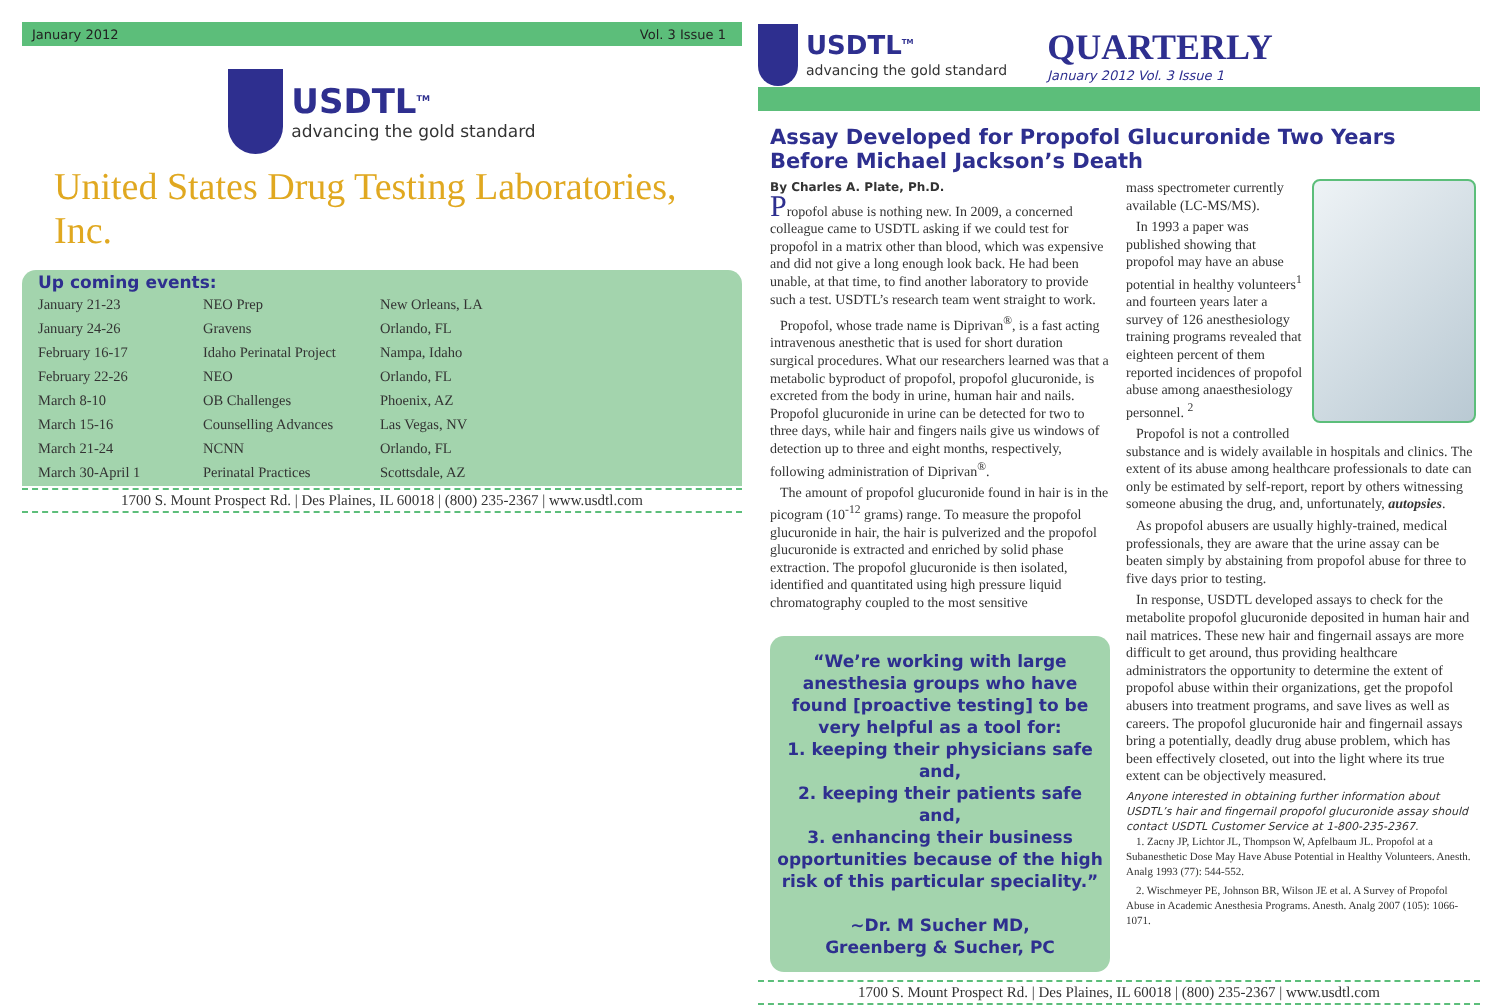January 2012 Vol. 3 Issue 1
USDTL<sup>TM</sup>
advancing the gold standard
United States Drug Testing Laboratories, Inc.
Up coming events:
| January 21-23 | NEO Prep | New Orleans, LA |
| January 24-26 | Gravens | Orlando, FL |
| February 16-17 | Idaho Perinatal Project | Nampa, Idaho |
| February 22-26 | NEO | Orlando, FL |
| March 8-10 | OB Challenges | Phoenix, AZ |
| March 15-16 | Counselling Advances | Las Vegas, NV |
| March 21-24 | NCNN | Orlando, FL |
| March 30-April 1 | Perinatal Practices | Scottsdale, AZ |
1700 S. Mount Prospect Rd. | Des Plaines, IL 60018 | (800) 235-2367 | www.usdtl.com
USDTL<sup>TM</sup>
advancing the gold standard
QUARTERLY
January 2012 Vol. 3 Issue 1
Assay Developed for Propofol Glucuronide Two Years Before Michael Jackson’s Death
By Charles A. Plate, Ph.D.
Propofol abuse is nothing new. In 2009, a concerned colleague came to USDTL asking if we could test for propofol in a matrix other than blood, which was expensive and did not give a long enough look back. He had been unable, at that time, to find another laboratory to provide such a test. USDTL’s research team went straight to work.
Propofol, whose trade name is Diprivan<sup>®</sup>, is a fast acting intravenous anesthetic that is used for short duration surgical procedures. What our researchers learned was that a metabolic byproduct of propofol, propofol glucuronide, is excreted from the body in urine, human hair and nails. Propofol glucuronide in urine can be detected for two to three days, while hair and fingers nails give us windows of detection up to three and eight months, respectively, following administration of Diprivan<sup>®</sup>.
The amount of propofol glucuronide found in hair is in the picogram (10<sup>-12</sup> grams) range. To measure the propofol glucuronide in hair, the hair is pulverized and the propofol glucuronide is extracted and enriched by solid phase extraction. The propofol glucuronide is then isolated, identified and quantitated using high pressure liquid chromatography coupled to the most sensitive
“We’re working with large anesthesia groups who have found [proactive testing] to be very helpful as a tool for:
1. keeping their physicians safe and,
2. keeping their patients safe and,
3. enhancing their business opportunities because of the high risk of this particular speciality.”
~Dr. M Sucher MD,
Greenberg & Sucher, PC
mass spectrometer currently available (LC-MS/MS).
In 1993 a paper was published showing that propofol may have an abuse potential in healthy volunteers<sup>1</sup> and fourteen years later a survey of 126 anesthesiology training programs revealed that eighteen percent of them reported incidences of propofol abuse among anaesthesiology personnel. <sup>2</sup>
Propofol is not a controlled substance and is widely available in hospitals and clinics. The extent of its abuse among healthcare professionals to date can only be estimated by self-report, report by others witnessing someone abusing the drug, and, unfortunately, autopsies.
As propofol abusers are usually highly-trained, medical professionals, they are aware that the urine assay can be beaten simply by abstaining from propofol abuse for three to five days prior to testing.
In response, USDTL developed assays to check for the metabolite propofol glucuronide deposited in human hair and nail matrices. These new hair and fingernail assays are more difficult to get around, thus providing healthcare administrators the opportunity to determine the extent of propofol abuse within their organizations, get the propofol abusers into treatment programs, and save lives as well as careers. The propofol glucuronide hair and fingernail assays bring a potentially, deadly drug abuse problem, which has been effectively closeted, out into the light where its true extent can be objectively measured.
Anyone interested in obtaining further information about USDTL’s hair and fingernail propofol glucuronide assay should contact USDTL Customer Service at 1-800-235-2367.
1. Zacny JP, Lichtor JL, Thompson W, Apfelbaum JL. Propofol at a Subanesthetic Dose May Have Abuse Potential in Healthy Volunteers. Anesth. Analg 1993 (77): 544-552.
2. Wischmeyer PE, Johnson BR, Wilson JE et al. A Survey of Propofol Abuse in Academic Anesthesia Programs. Anesth. Analg 2007 (105): 1066-1071.
1700 S. Mount Prospect Rd. | Des Plaines, IL 60018 | (800) 235-2367 | www.usdtl.com